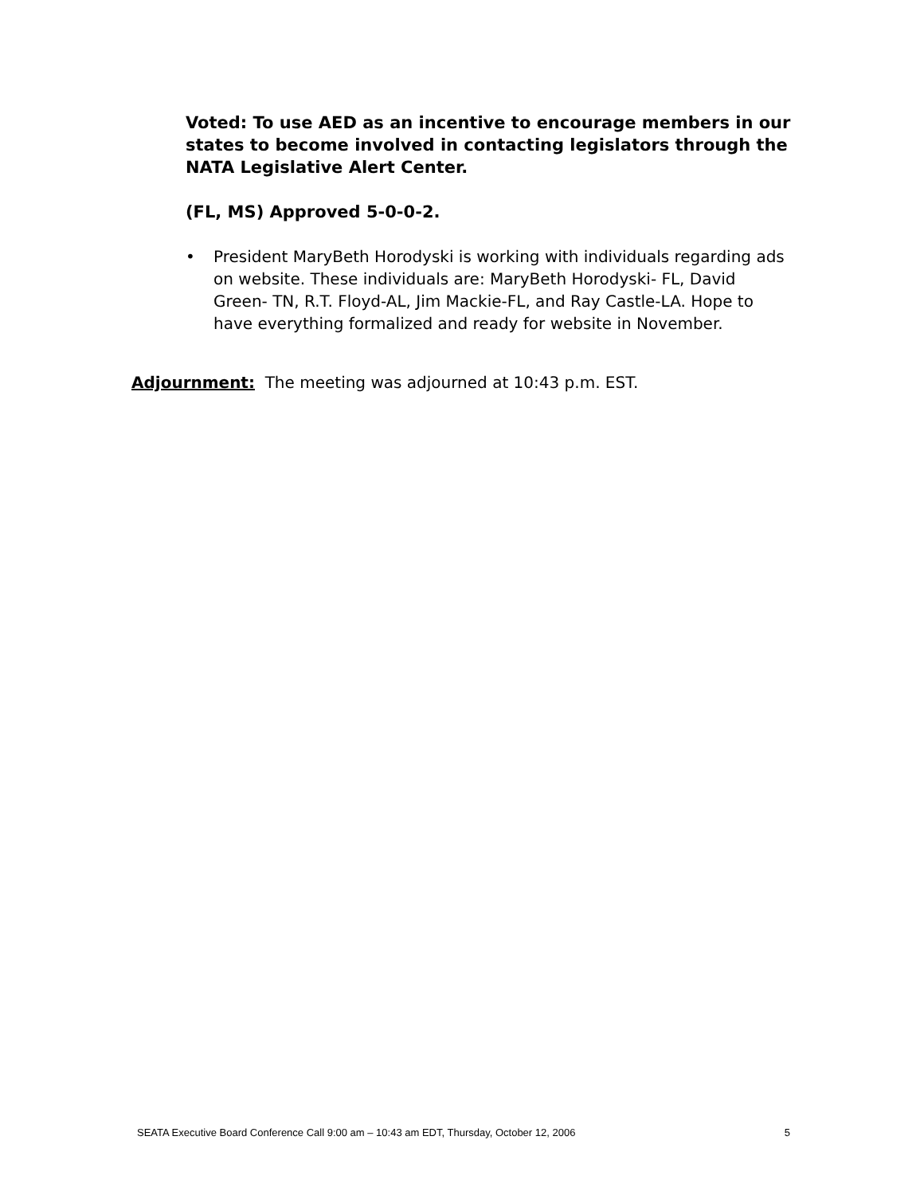Voted: To use AED as an incentive to encourage members in our states to become involved in contacting legislators through the NATA Legislative Alert Center.
(FL, MS) Approved 5-0-0-2.
• President MaryBeth Horodyski is working with individuals regarding ads on website. These individuals are: MaryBeth Horodyski- FL, David Green- TN, R.T. Floyd-AL, Jim Mackie-FL, and Ray Castle-LA. Hope to have everything formalized and ready for website in November.
Adjournment: The meeting was adjourned at 10:43 p.m. EST.
SEATA Executive Board Conference Call 9:00 am – 10:43 am EDT, Thursday, October 12, 2006 5